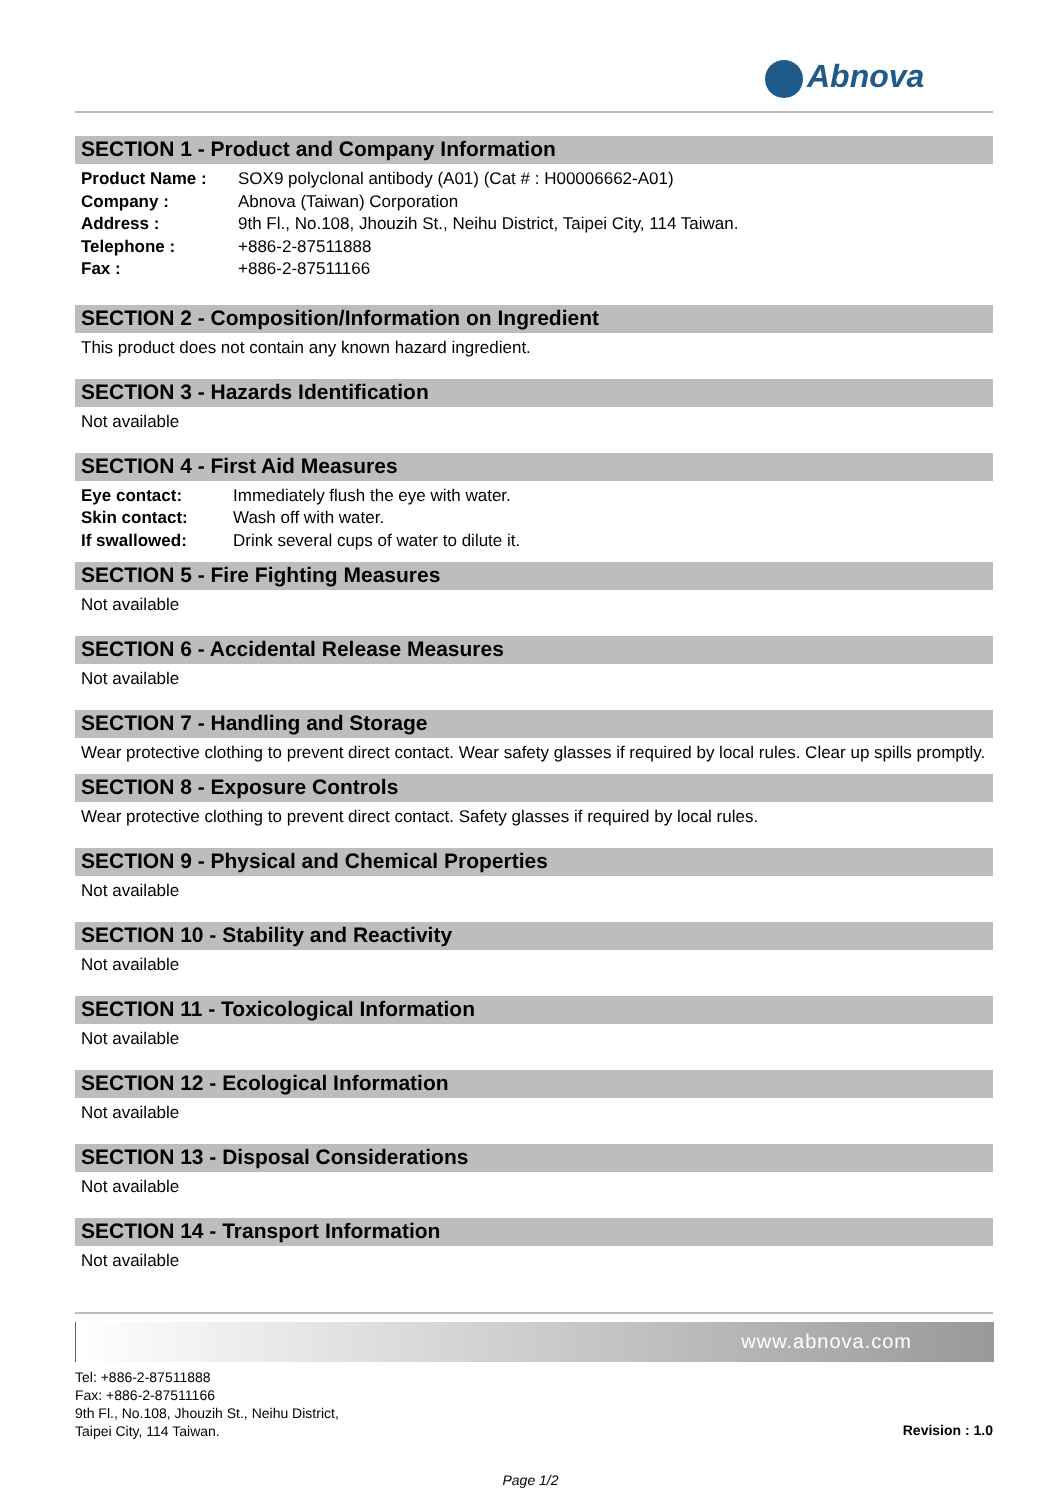Abnova
SECTION 1 - Product and Company Information
| Product Name : | SOX9 polyclonal antibody (A01) (Cat # : H00006662-A01) |
| Company : | Abnova (Taiwan) Corporation |
| Address : | 9th Fl., No.108, Jhouzih St., Neihu District, Taipei City, 114 Taiwan. |
| Telephone : | +886-2-87511888 |
| Fax : | +886-2-87511166 |
SECTION 2 - Composition/Information on Ingredient
This product does not contain any known hazard ingredient.
SECTION 3 - Hazards Identification
Not available
SECTION 4 - First Aid Measures
| Eye contact: | Immediately flush the eye with water. |
| Skin contact: | Wash off with water. |
| If swallowed: | Drink several cups of water to dilute it. |
SECTION 5 - Fire Fighting Measures
Not available
SECTION 6 - Accidental Release Measures
Not available
SECTION 7 - Handling and Storage
Wear protective clothing to prevent direct contact. Wear safety glasses if required by local rules. Clear up spills promptly.
SECTION 8 - Exposure Controls
Wear protective clothing to prevent direct contact. Safety glasses if required by local rules.
SECTION 9 - Physical and Chemical Properties
Not available
SECTION 10 - Stability and Reactivity
Not available
SECTION 11 - Toxicological Information
Not available
SECTION 12 - Ecological Information
Not available
SECTION 13 - Disposal Considerations
Not available
SECTION 14 - Transport Information
Not available
www.abnova.com
Tel: +886-2-87511888
Fax: +886-2-87511166
9th Fl., No.108, Jhouzih St., Neihu District,
Taipei City, 114 Taiwan.
Revision : 1.0
Page 1/2